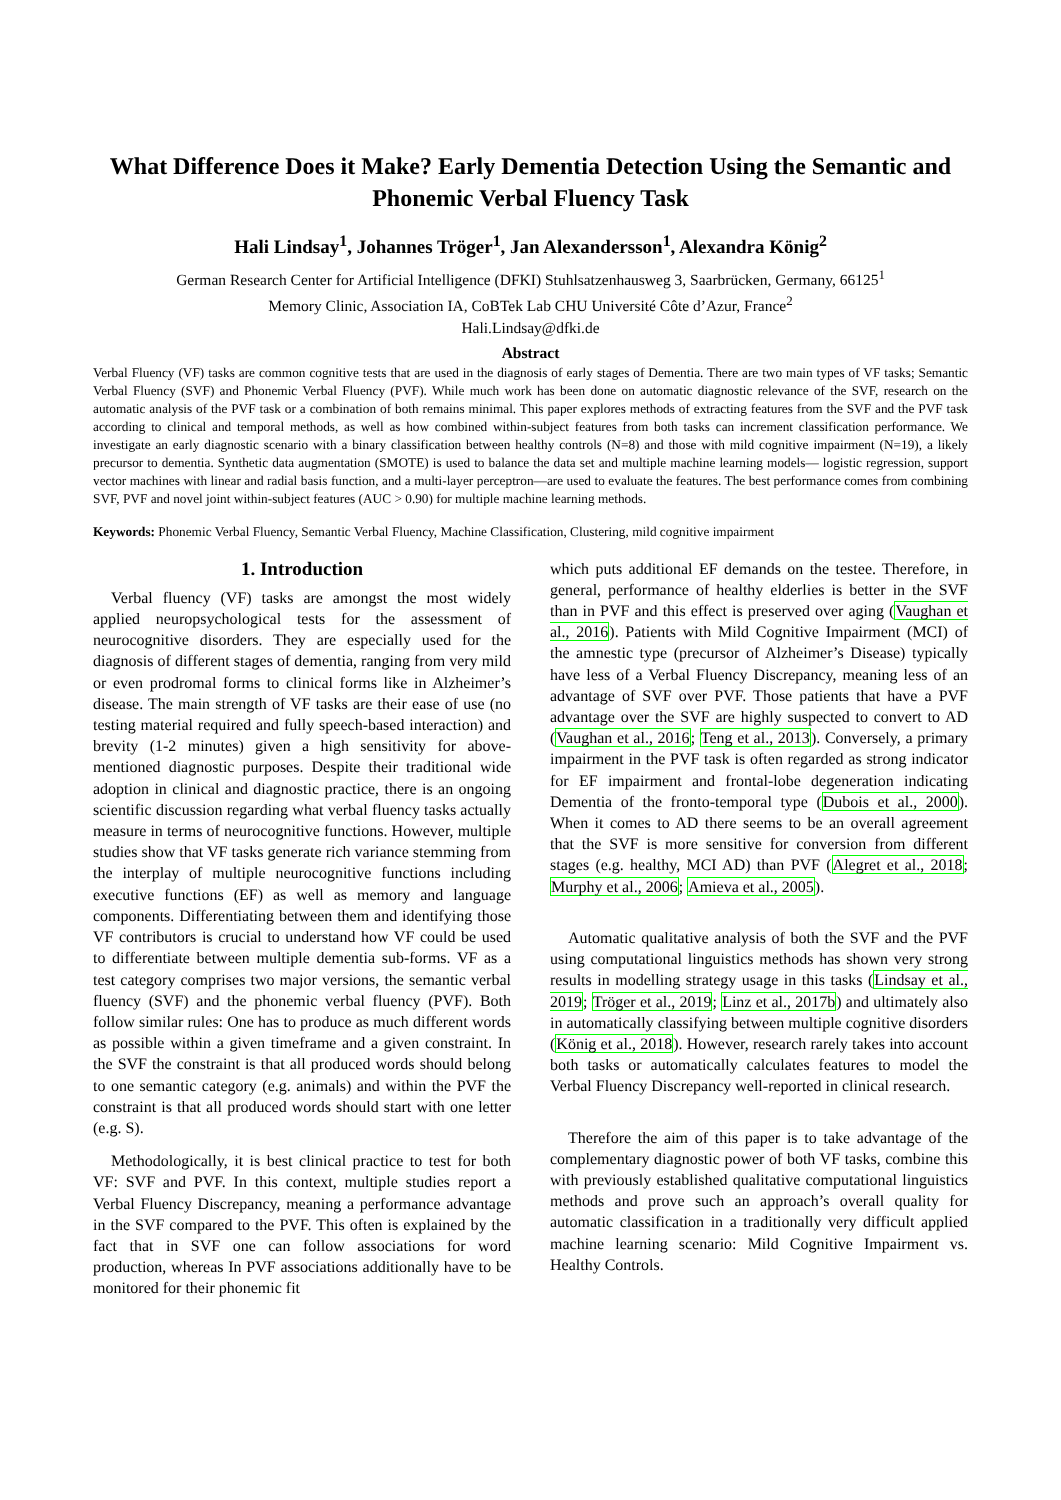What Difference Does it Make? Early Dementia Detection Using the Semantic and Phonemic Verbal Fluency Task
Hali Lindsay<sup>1</sup>, Johannes Tröger<sup>1</sup>, Jan Alexandersson<sup>1</sup>, Alexandra König<sup>2</sup>
German Research Center for Artificial Intelligence (DFKI) Stuhlsatzenhausweg 3, Saarbrücken, Germany, 66125<sup>1</sup>
Memory Clinic, Association IA, CoBTek Lab CHU Université Côte d’Azur, France<sup>2</sup>
Hali.Lindsay@dfki.de
Abstract
Verbal Fluency (VF) tasks are common cognitive tests that are used in the diagnosis of early stages of Dementia. There are two main types of VF tasks; Semantic Verbal Fluency (SVF) and Phonemic Verbal Fluency (PVF). While much work has been done on automatic diagnostic relevance of the SVF, research on the automatic analysis of the PVF task or a combination of both remains minimal. This paper explores methods of extracting features from the SVF and the PVF task according to clinical and temporal methods, as well as how combined within-subject features from both tasks can increment classification performance. We investigate an early diagnostic scenario with a binary classification between healthy controls (N=8) and those with mild cognitive impairment (N=19), a likely precursor to dementia. Synthetic data augmentation (SMOTE) is used to balance the data set and multiple machine learning models— logistic regression, support vector machines with linear and radial basis function, and a multi-layer perceptron—are used to evaluate the features. The best performance comes from combining SVF, PVF and novel joint within-subject features (AUC > 0.90) for multiple machine learning methods.
Keywords: Phonemic Verbal Fluency, Semantic Verbal Fluency, Machine Classification, Clustering, mild cognitive impairment
1. Introduction
Verbal fluency (VF) tasks are amongst the most widely applied neuropsychological tests for the assessment of neurocognitive disorders. They are especially used for the diagnosis of different stages of dementia, ranging from very mild or even prodromal forms to clinical forms like in Alzheimer’s disease. The main strength of VF tasks are their ease of use (no testing material required and fully speech-based interaction) and brevity (1-2 minutes) given a high sensitivity for above-mentioned diagnostic purposes. Despite their traditional wide adoption in clinical and diagnostic practice, there is an ongoing scientific discussion regarding what verbal fluency tasks actually measure in terms of neurocognitive functions. However, multiple studies show that VF tasks generate rich variance stemming from the interplay of multiple neurocognitive functions including executive functions (EF) as well as memory and language components. Differentiating between them and identifying those VF contributors is crucial to understand how VF could be used to differentiate between multiple dementia sub-forms. VF as a test category comprises two major versions, the semantic verbal fluency (SVF) and the phonemic verbal fluency (PVF). Both follow similar rules: One has to produce as much different words as possible within a given timeframe and a given constraint. In the SVF the constraint is that all produced words should belong to one semantic category (e.g. animals) and within the PVF the constraint is that all produced words should start with one letter (e.g. S).
Methodologically, it is best clinical practice to test for both VF: SVF and PVF. In this context, multiple studies report a Verbal Fluency Discrepancy, meaning a performance advantage in the SVF compared to the PVF. This often is explained by the fact that in SVF one can follow associations for word production, whereas In PVF associations additionally have to be monitored for their phonemic fit
which puts additional EF demands on the testee. Therefore, in general, performance of healthy elderlies is better in the SVF than in PVF and this effect is preserved over aging (Vaughan et al., 2016). Patients with Mild Cognitive Impairment (MCI) of the amnestic type (precursor of Alzheimer’s Disease) typically have less of a Verbal Fluency Discrepancy, meaning less of an advantage of SVF over PVF. Those patients that have a PVF advantage over the SVF are highly suspected to convert to AD (Vaughan et al., 2016; Teng et al., 2013). Conversely, a primary impairment in the PVF task is often regarded as strong indicator for EF impairment and frontal-lobe degeneration indicating Dementia of the fronto-temporal type (Dubois et al., 2000). When it comes to AD there seems to be an overall agreement that the SVF is more sensitive for conversion from different stages (e.g. healthy, MCI AD) than PVF (Alegret et al., 2018; Murphy et al., 2006; Amieva et al., 2005).
Automatic qualitative analysis of both the SVF and the PVF using computational linguistics methods has shown very strong results in modelling strategy usage in this tasks (Lindsay et al., 2019; Tröger et al., 2019; Linz et al., 2017b) and ultimately also in automatically classifying between multiple cognitive disorders (König et al., 2018). However, research rarely takes into account both tasks or automatically calculates features to model the Verbal Fluency Discrepancy well-reported in clinical research.
Therefore the aim of this paper is to take advantage of the complementary diagnostic power of both VF tasks, combine this with previously established qualitative computational linguistics methods and prove such an approach’s overall quality for automatic classification in a traditionally very difficult applied machine learning scenario: Mild Cognitive Impairment vs. Healthy Controls.